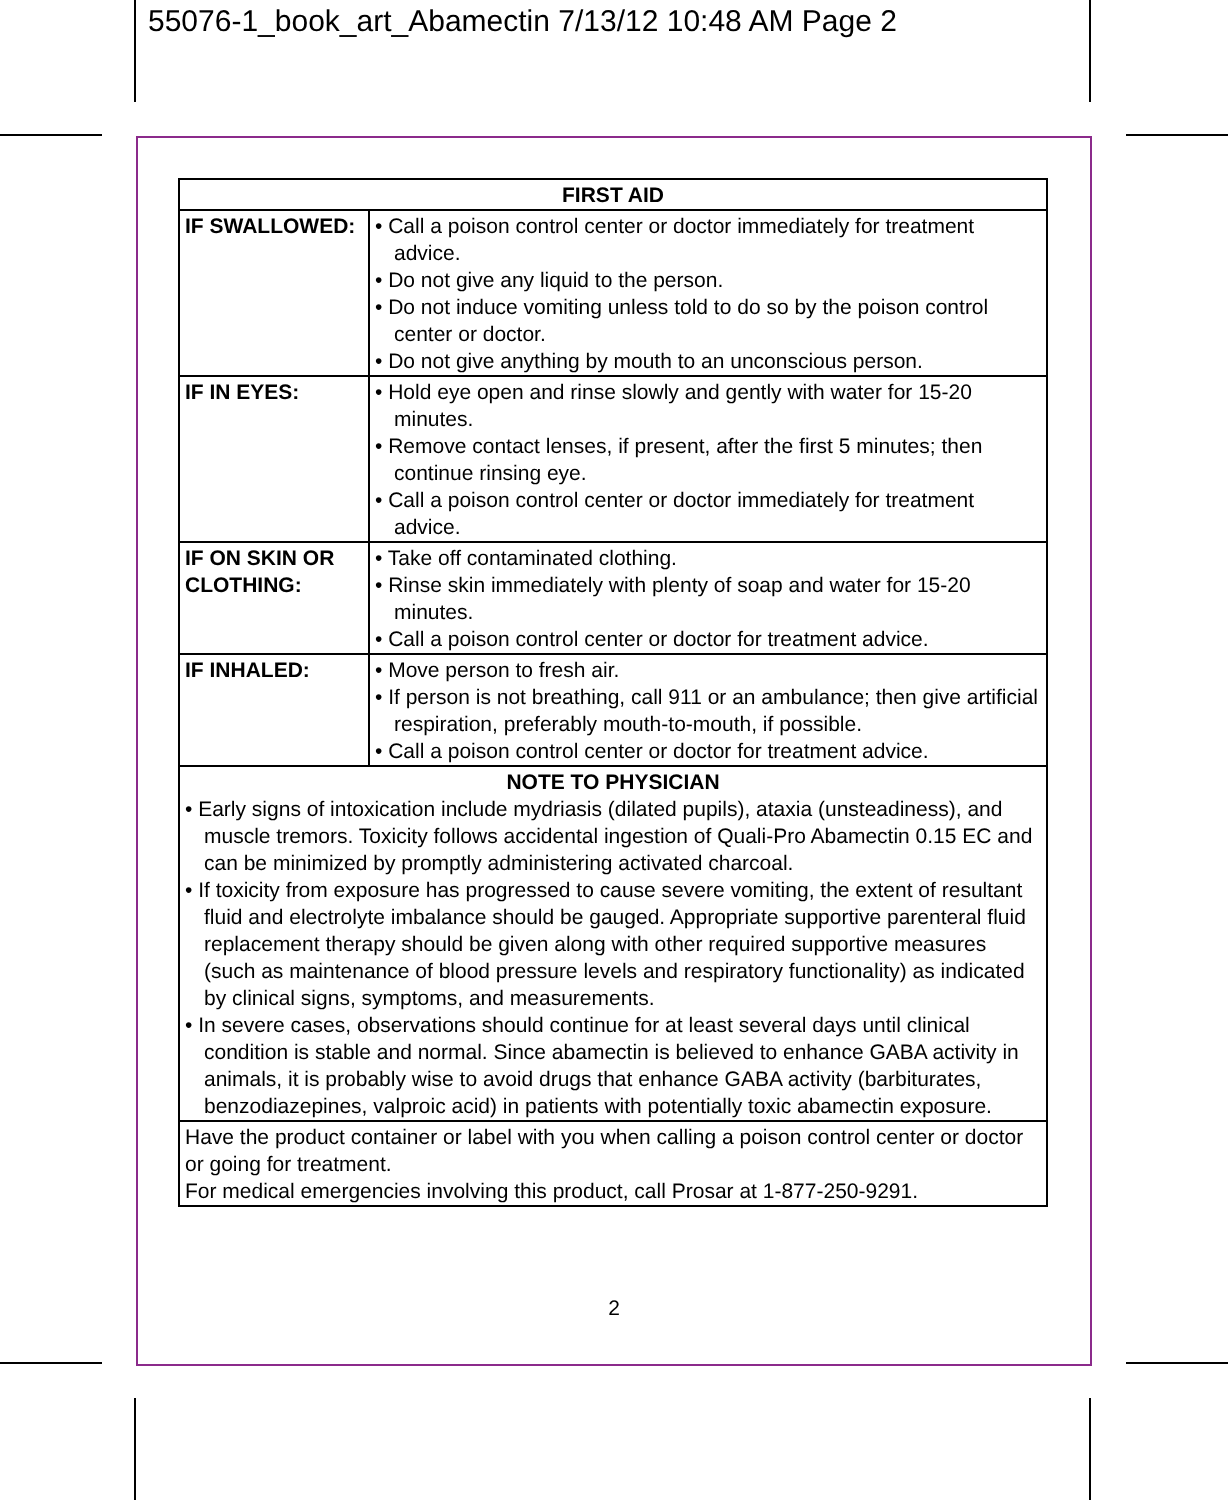55076-1_book_art_Abamectin 7/13/12 10:48 AM Page 2
| FIRST AID | |
| --- | --- |
| IF SWALLOWED: | • Call a poison control center or doctor immediately for treatment advice. • Do not give any liquid to the person. • Do not induce vomiting unless told to do so by the poison control center or doctor. • Do not give anything by mouth to an unconscious person. |
| IF IN EYES: | • Hold eye open and rinse slowly and gently with water for 15-20 minutes. • Remove contact lenses, if present, after the first 5 minutes; then continue rinsing eye. • Call a poison control center or doctor immediately for treatment advice. |
| IF ON SKIN OR CLOTHING: | • Take off contaminated clothing. • Rinse skin immediately with plenty of soap and water for 15-20 minutes. • Call a poison control center or doctor for treatment advice. |
| IF INHALED: | • Move person to fresh air. • If person is not breathing, call 911 or an ambulance; then give artificial respiration, preferably mouth-to-mouth, if possible. • Call a poison control center or doctor for treatment advice. |
| NOTE TO PHYSICIAN • Early signs of intoxication include mydriasis (dilated pupils), ataxia (unsteadiness), and muscle tremors. Toxicity follows accidental ingestion of Quali-Pro Abamectin 0.15 EC and can be minimized by promptly administering activated charcoal. • If toxicity from exposure has progressed to cause severe vomiting, the extent of resultant fluid and electrolyte imbalance should be gauged. Appropriate supportive parenteral fluid replacement therapy should be given along with other required supportive measures (such as maintenance of blood pressure levels and respiratory functionality) as indicated by clinical signs, symptoms, and measurements. • In severe cases, observations should continue for at least several days until clinical condition is stable and normal. Since abamectin is believed to enhance GABA activity in animals, it is probably wise to avoid drugs that enhance GABA activity (barbiturates, benzodiazepines, valproic acid) in patients with potentially toxic abamectin exposure. | |
| Have the product container or label with you when calling a poison control center or doctor or going for treatment. For medical emergencies involving this product, call Prosar at 1-877-250-9291. | |
2